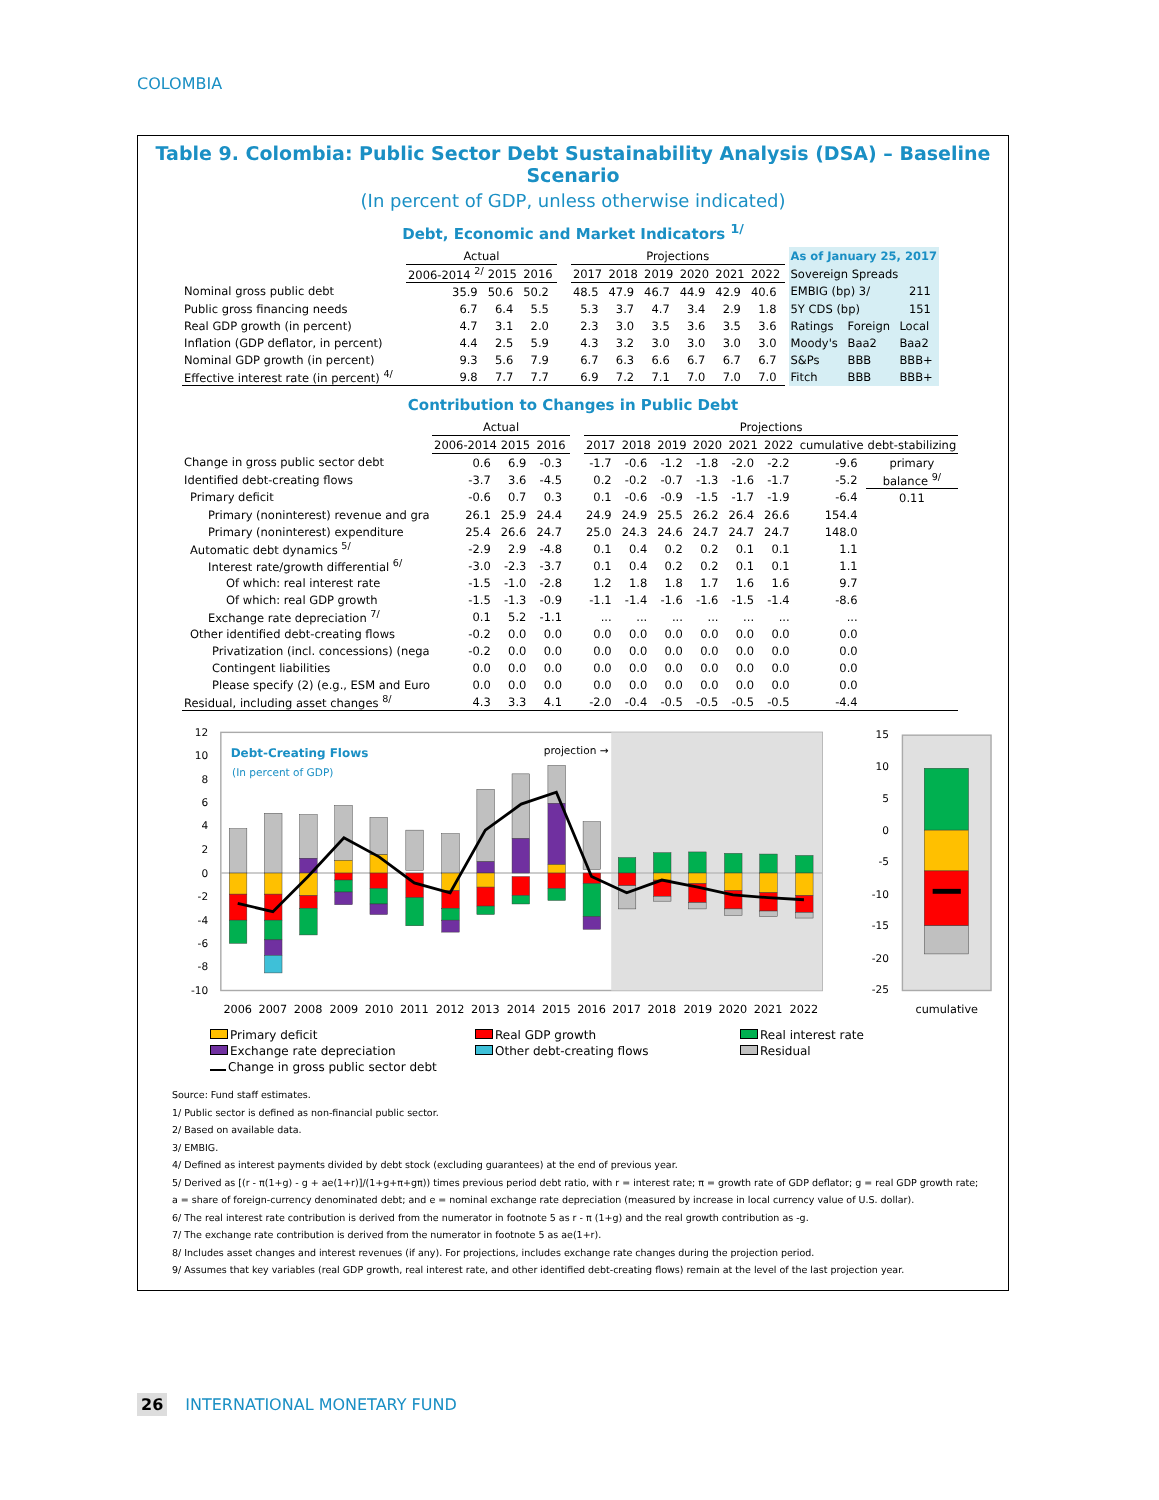COLOMBIA
Table 9. Colombia: Public Sector Debt Sustainability Analysis (DSA) – Baseline Scenario
(In percent of GDP, unless otherwise indicated)
Debt, Economic and Market Indicators <sup>1/</sup>
| | Actual | | | | Projections | | | | | | | As of January 25, 2017 | | |
| | 2006-2014 <sup>2/</sup> | 2015 | 2016 | | 2017 | 2018 | 2019 | 2020 | 2021 | 2022 | | Sovereign Spreads | | |
| Nominal gross public debt | 35.9 | 50.6 | 50.2 | | 48.5 | 47.9 | 46.7 | 44.9 | 42.9 | 40.6 | | EMBIG (bp) 3/ | | 211 |
| Public gross financing needs | 6.7 | 6.4 | 5.5 | | 5.3 | 3.7 | 4.7 | 3.4 | 2.9 | 1.8 | | 5Y CDS (bp) | | 151 |
| Real GDP growth (in percent) | 4.7 | 3.1 | 2.0 | | 2.3 | 3.0 | 3.5 | 3.6 | 3.5 | 3.6 | | Ratings | Foreign | Local |
| Inflation (GDP deflator, in percent) | 4.4 | 2.5 | 5.9 | | 4.3 | 3.2 | 3.0 | 3.0 | 3.0 | 3.0 | | Moody's | Baa2 | Baa2 |
| Nominal GDP growth (in percent) | 9.3 | 5.6 | 7.9 | | 6.7 | 6.3 | 6.6 | 6.7 | 6.7 | 6.7 | | S&Ps | BBB | BBB+ |
| Effective interest rate (in percent) <sup>4/</sup> | 9.8 | 7.7 | 7.7 | | 6.9 | 7.2 | 7.1 | 7.0 | 7.0 | 7.0 | | Fitch | BBB | BBB+ |
Contribution to Changes in Public Debt
| | Actual | | | | Projections | | | | | | | | |
| | 2006-2014 | 2015 | 2016 | | 2017 | 2018 | 2019 | 2020 | 2021 | 2022 | cumulative | debt-stabilizing | |
| Change in gross public sector debt | 0.6 | 6.9 | -0.3 | | -1.7 | -0.6 | -1.2 | -1.8 | -2.0 | -2.2 | -9.6 | primary | |
| Identified debt-creating flows | -3.7 | 3.6 | -4.5 | | 0.2 | -0.2 | -0.7 | -1.3 | -1.6 | -1.7 | -5.2 | balance <sup>9/</sup> | |
| Primary deficit | -0.6 | 0.7 | 0.3 | | 0.1 | -0.6 | -0.9 | -1.5 | -1.7 | -1.9 | -6.4 | 0.11 | |
| Primary (noninterest) revenue and gra | 26.1 | 25.9 | 24.4 | | 24.9 | 24.9 | 25.5 | 26.2 | 26.4 | 26.6 | 154.4 | | |
| Primary (noninterest) expenditure | 25.4 | 26.6 | 24.7 | | 25.0 | 24.3 | 24.6 | 24.7 | 24.7 | 24.7 | 148.0 | | |
| Automatic debt dynamics <sup>5/</sup> | -2.9 | 2.9 | -4.8 | | 0.1 | 0.4 | 0.2 | 0.2 | 0.1 | 0.1 | 1.1 | | |
| Interest rate/growth differential <sup>6/</sup> | -3.0 | -2.3 | -3.7 | | 0.1 | 0.4 | 0.2 | 0.2 | 0.1 | 0.1 | 1.1 | | |
| Of which: real interest rate | -1.5 | -1.0 | -2.8 | | 1.2 | 1.8 | 1.8 | 1.7 | 1.6 | 1.6 | 9.7 | | |
| Of which: real GDP growth | -1.5 | -1.3 | -0.9 | | -1.1 | -1.4 | -1.6 | -1.6 | -1.5 | -1.4 | -8.6 | | |
| Exchange rate depreciation <sup>7/</sup> | 0.1 | 5.2 | -1.1 | | ... | ... | ... | ... | ... | ... | ... | | |
| Other identified debt-creating flows | -0.2 | 0.0 | 0.0 | | 0.0 | 0.0 | 0.0 | 0.0 | 0.0 | 0.0 | 0.0 | | |
| Privatization (incl. concessions) (nega | -0.2 | 0.0 | 0.0 | | 0.0 | 0.0 | 0.0 | 0.0 | 0.0 | 0.0 | 0.0 | | |
| Contingent liabilities | 0.0 | 0.0 | 0.0 | | 0.0 | 0.0 | 0.0 | 0.0 | 0.0 | 0.0 | 0.0 | | |
| Please specify (2) (e.g., ESM and Euro | 0.0 | 0.0 | 0.0 | | 0.0 | 0.0 | 0.0 | 0.0 | 0.0 | 0.0 | 0.0 | | |
| Residual, including asset changes <sup>8/</sup> | 4.3 | 3.3 | 4.1 | | -2.0 | -0.4 | -0.5 | -0.5 | -0.5 | -0.5 | -4.4 | | |
12
10
8
6
4
2
0
-2
-4
-6
-8
-10
15
10
5
0
-5
-10
-15
-20
-25
Debt-Creating Flows
(In percent of GDP)
projection →
2006
2007
2008
2009
2010
2011
2012
2013
2014
2015
2016
2017
2018
2019
2020
2021
2022
cumulative
Primary deficit
Real GDP growth
Real interest rate
Exchange rate depreciation
Other debt-creating flows
Residual
Change in gross public sector debt
Source: Fund staff estimates.
1/ Public sector is defined as non-financial public sector.
2/ Based on available data.
3/ EMBIG.
4/ Defined as interest payments divided by debt stock (excluding guarantees) at the end of previous year.
5/ Derived as [(r - π(1+g) - g + ae(1+r)]/(1+g+π+gπ)) times previous period debt ratio, with r = interest rate; π = growth rate of GDP deflator; g = real GDP growth rate;
a = share of foreign-currency denominated debt; and e = nominal exchange rate depreciation (measured by increase in local currency value of U.S. dollar).
6/ The real interest rate contribution is derived from the numerator in footnote 5 as r - π (1+g) and the real growth contribution as -g.
7/ The exchange rate contribution is derived from the numerator in footnote 5 as ae(1+r).
8/ Includes asset changes and interest revenues (if any). For projections, includes exchange rate changes during the projection period.
9/ Assumes that key variables (real GDP growth, real interest rate, and other identified debt-creating flows) remain at the level of the last projection year.
26 INTERNATIONAL MONETARY FUND